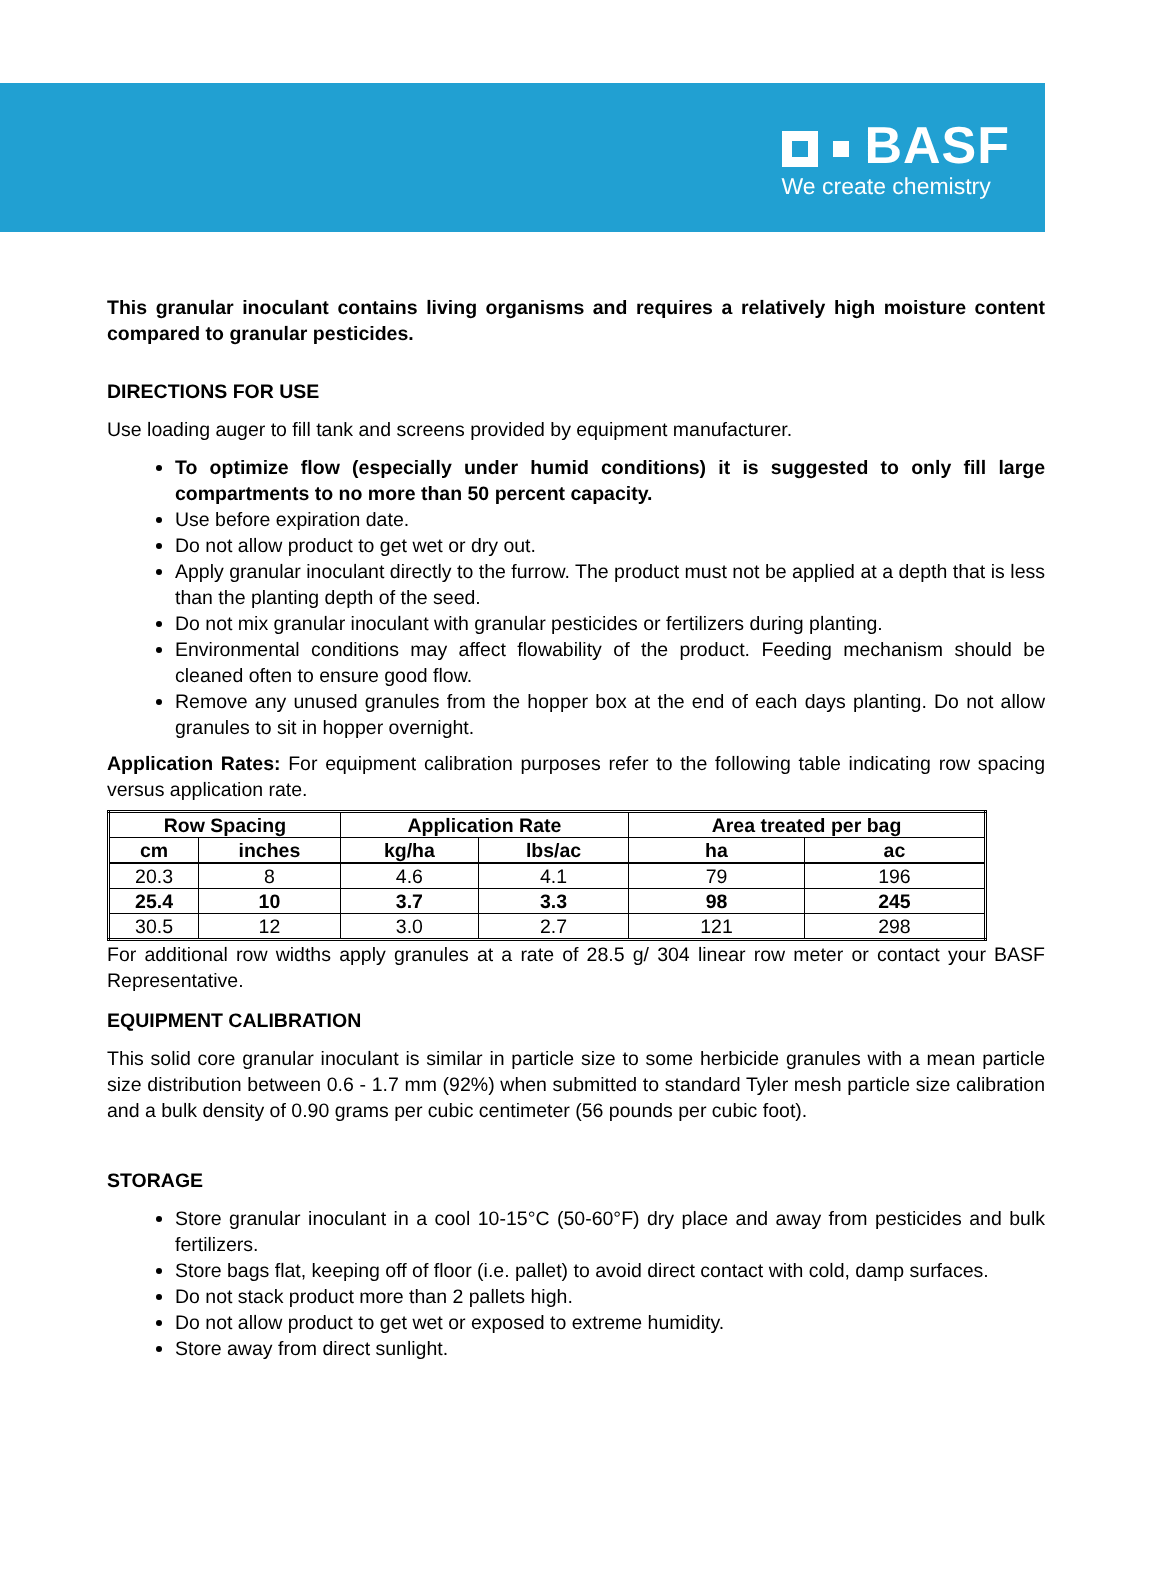BASF
We create chemistry
This granular inoculant contains living organisms and requires a relatively high moisture content compared to granular pesticides.
DIRECTIONS FOR USE
Use loading auger to fill tank and screens provided by equipment manufacturer.
To optimize flow (especially under humid conditions) it is suggested to only fill large compartments to no more than 50 percent capacity.
Use before expiration date.
Do not allow product to get wet or dry out.
Apply granular inoculant directly to the furrow. The product must not be applied at a depth that is less than the planting depth of the seed.
Do not mix granular inoculant with granular pesticides or fertilizers during planting.
Environmental conditions may affect flowability of the product. Feeding mechanism should be cleaned often to ensure good flow.
Remove any unused granules from the hopper box at the end of each days planting. Do not allow granules to sit in hopper overnight.
Application Rates: For equipment calibration purposes refer to the following table indicating row spacing versus application rate.
| Row Spacing | | Application Rate | | Area treated per bag | |
| --- | --- | --- | --- | --- | --- |
| cm | inches | kg/ha | lbs/ac | ha | ac |
| 20.3 | 8 | 4.6 | 4.1 | 79 | 196 |
| 25.4 | 10 | 3.7 | 3.3 | 98 | 245 |
| 30.5 | 12 | 3.0 | 2.7 | 121 | 298 |
For additional row widths apply granules at a rate of 28.5 g/ 304 linear row meter or contact your BASF Representative.
EQUIPMENT CALIBRATION
This solid core granular inoculant is similar in particle size to some herbicide granules with a mean particle size distribution between 0.6 - 1.7 mm (92%) when submitted to standard Tyler mesh particle size calibration and a bulk density of 0.90 grams per cubic centimeter (56 pounds per cubic foot).
STORAGE
Store granular inoculant in a cool 10-15°C (50-60°F) dry place and away from pesticides and bulk fertilizers.
Store bags flat, keeping off of floor (i.e. pallet) to avoid direct contact with cold, damp surfaces.
Do not stack product more than 2 pallets high.
Do not allow product to get wet or exposed to extreme humidity.
Store away from direct sunlight.